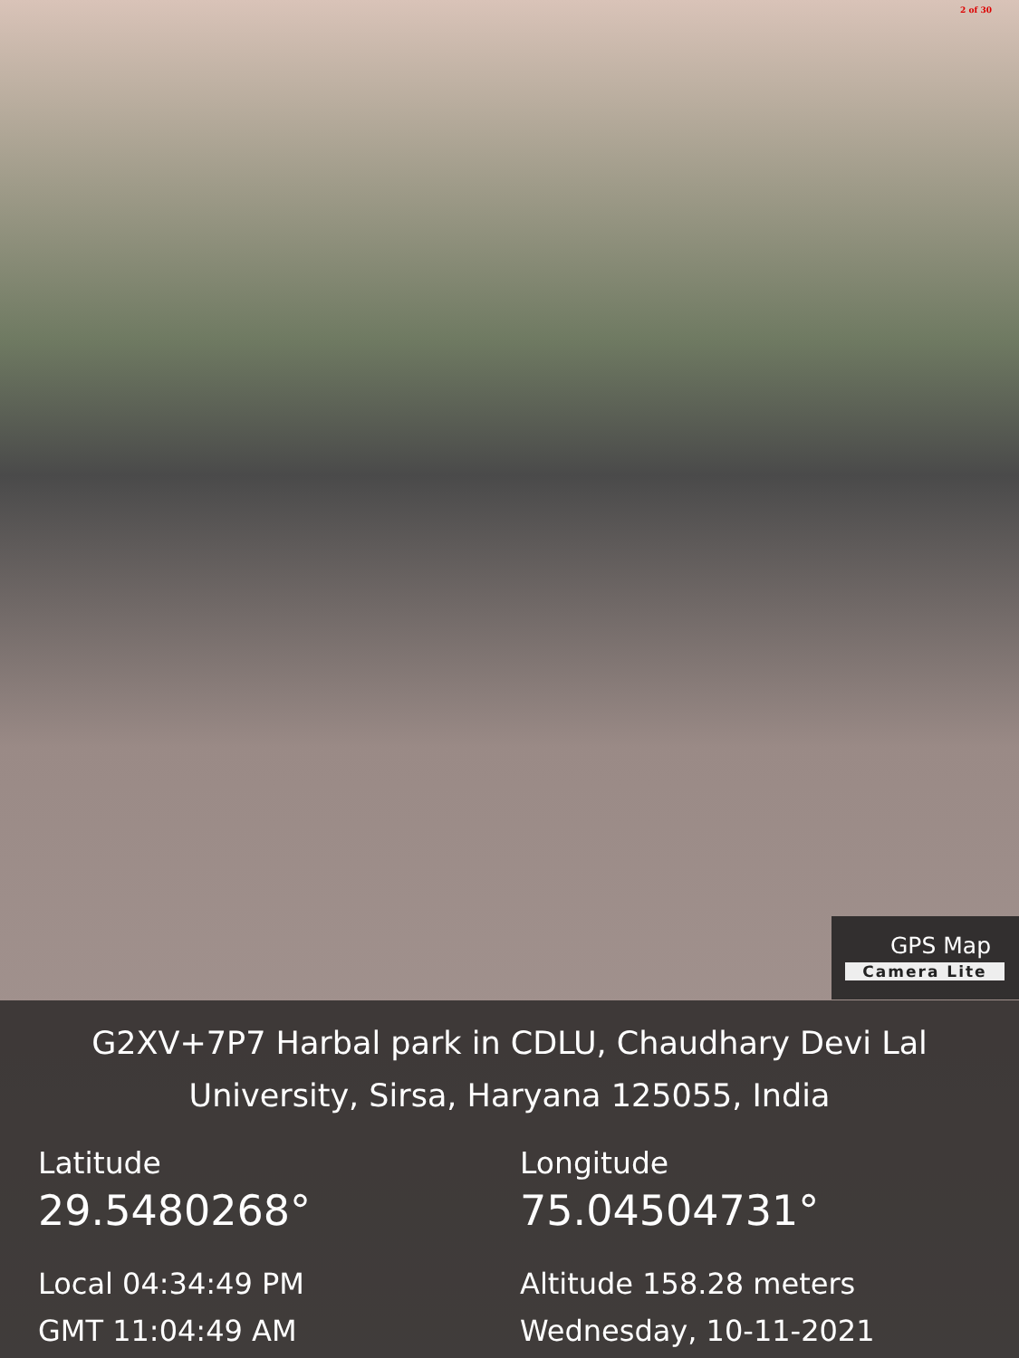2 of 30
GPS Map
Camera Lite
G2XV+7P7 Harbal park in CDLU, Chaudhary Devi Lal
University, Sirsa, Haryana 125055, India
Latitude
29.5480268°
Local 04:34:49 PM
GMT 11:04:49 AM
Longitude
75.04504731°
Altitude 158.28 meters
Wednesday, 10-11-2021